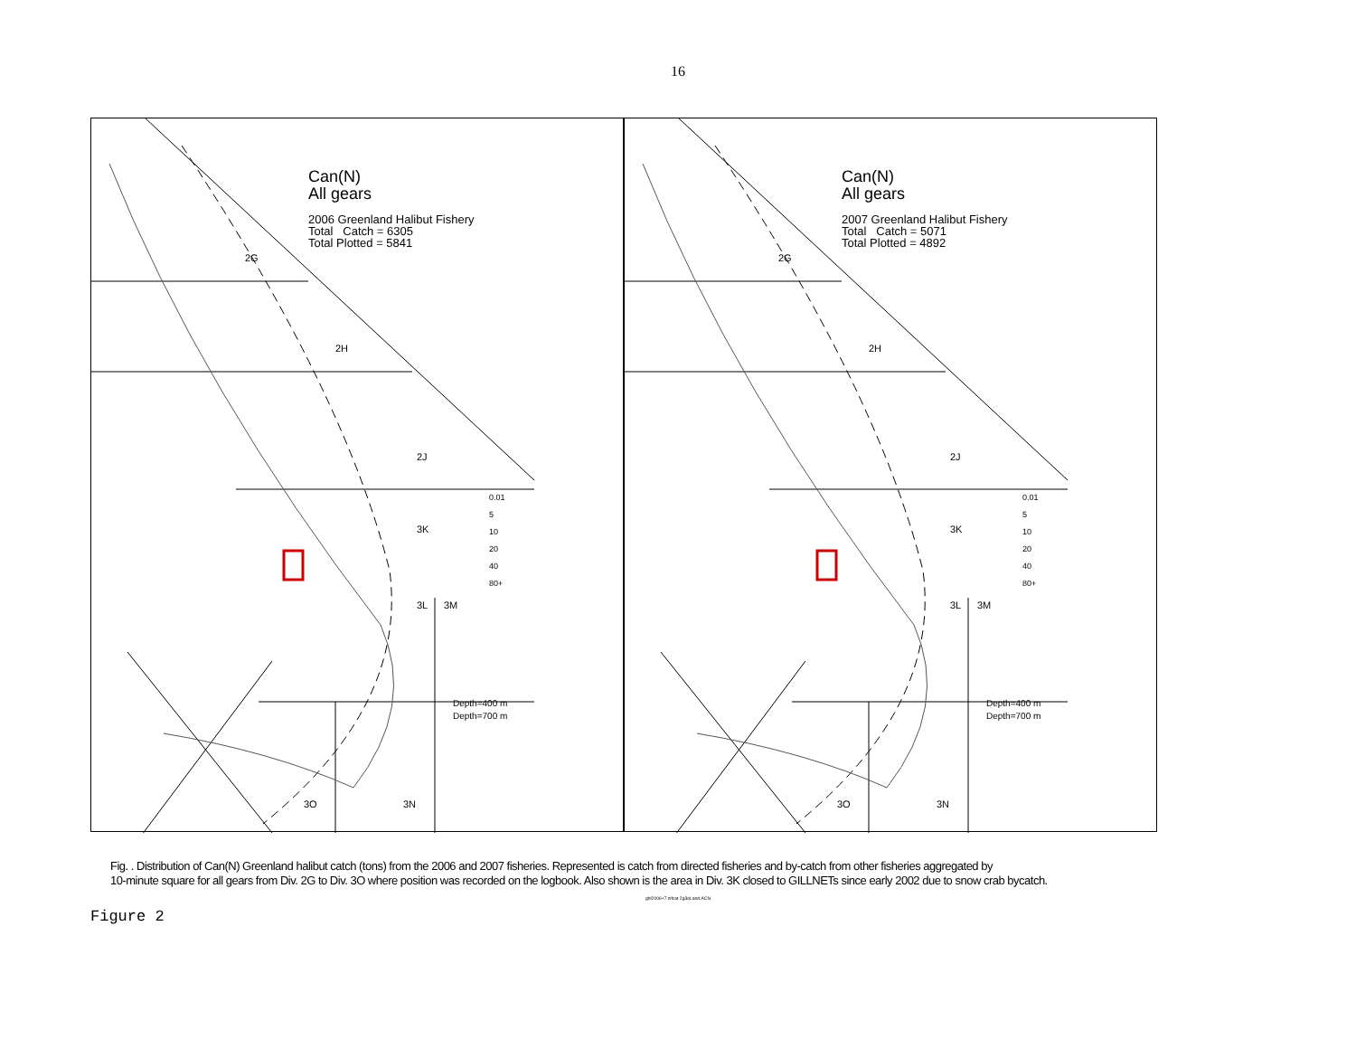16
Can(N)
All gears
2006 Greenland Halibut Fishery
Total Catch = 6305
Total Plotted = 5841
2G
2H
2J
3K
3L 3M
3O 3N
0.01
5
10
20
40
80+
Depth=400 m
Depth=700 m
Can(N)
All gears
2007 Greenland Halibut Fishery
Total Catch = 5071
Total Plotted = 4892
2G
2H
2J
3K
3L 3M
3O 3N
0.01
5
10
20
40
80+
Depth=400 m
Depth=700 m
Fig. . Distribution of Can(N) Greenland halibut catch (tons) from the 2006 and 2007 fisheries. Represented is catch from directed fisheries and by-catch from other fisheries aggregated by
10-minute square for all gears from Div. 2G to Div. 3O where position was recorded on the logbook. Also shown is the area in Div. 3K closed to GILLNETs since early 2002 due to snow crab bycatch.
ghl2006+7 zifcat 2g3oLand.ACN
Figure 2